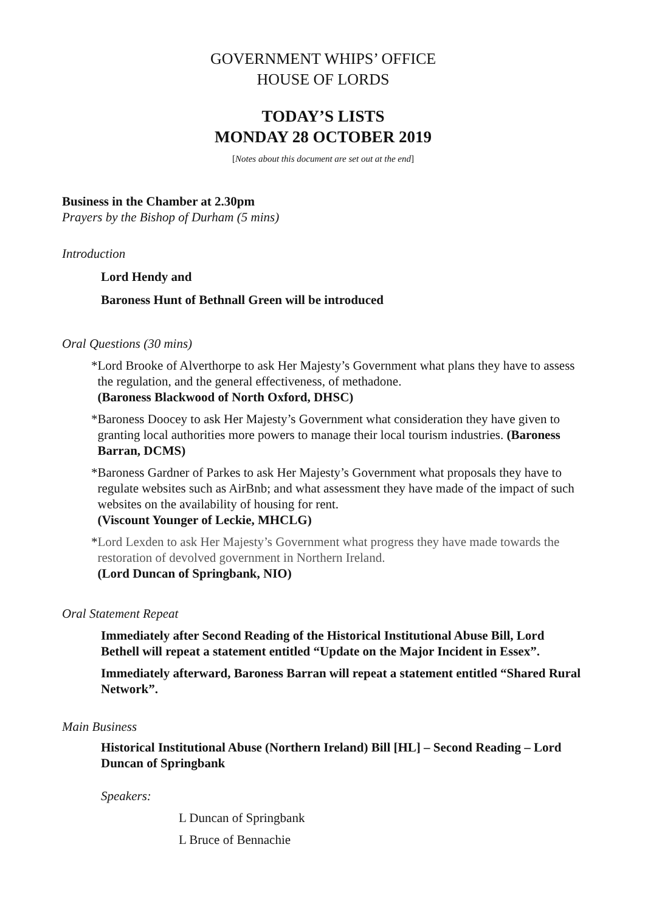GOVERNMENT WHIPS’ OFFICE
HOUSE OF LORDS
TODAY’S LISTS
MONDAY 28 OCTOBER 2019
[Notes about this document are set out at the end]
Business in the Chamber at 2.30pm
Prayers by the Bishop of Durham (5 mins)
Introduction
Lord Hendy and
Baroness Hunt of Bethnall Green will be introduced
Oral Questions (30 mins)
* Lord Brooke of Alverthorpe to ask Her Majesty’s Government what plans they have to assess the regulation, and the general effectiveness, of methadone.
(Baroness Blackwood of North Oxford, DHSC)
* Baroness Doocey to ask Her Majesty’s Government what consideration they have given to granting local authorities more powers to manage their local tourism industries. (Baroness Barran, DCMS)
* Baroness Gardner of Parkes to ask Her Majesty’s Government what proposals they have to regulate websites such as AirBnb; and what assessment they have made of the impact of such websites on the availability of housing for rent.
(Viscount Younger of Leckie, MHCLG)
* Lord Lexden to ask Her Majesty’s Government what progress they have made towards the restoration of devolved government in Northern Ireland.
(Lord Duncan of Springbank, NIO)
Oral Statement Repeat
Immediately after Second Reading of the Historical Institutional Abuse Bill, Lord Bethell will repeat a statement entitled “Update on the Major Incident in Essex”.
Immediately afterward, Baroness Barran will repeat a statement entitled “Shared Rural Network”.
Main Business
Historical Institutional Abuse (Northern Ireland) Bill [HL] – Second Reading – Lord Duncan of Springbank
Speakers:
L Duncan of Springbank
L Bruce of Bennachie